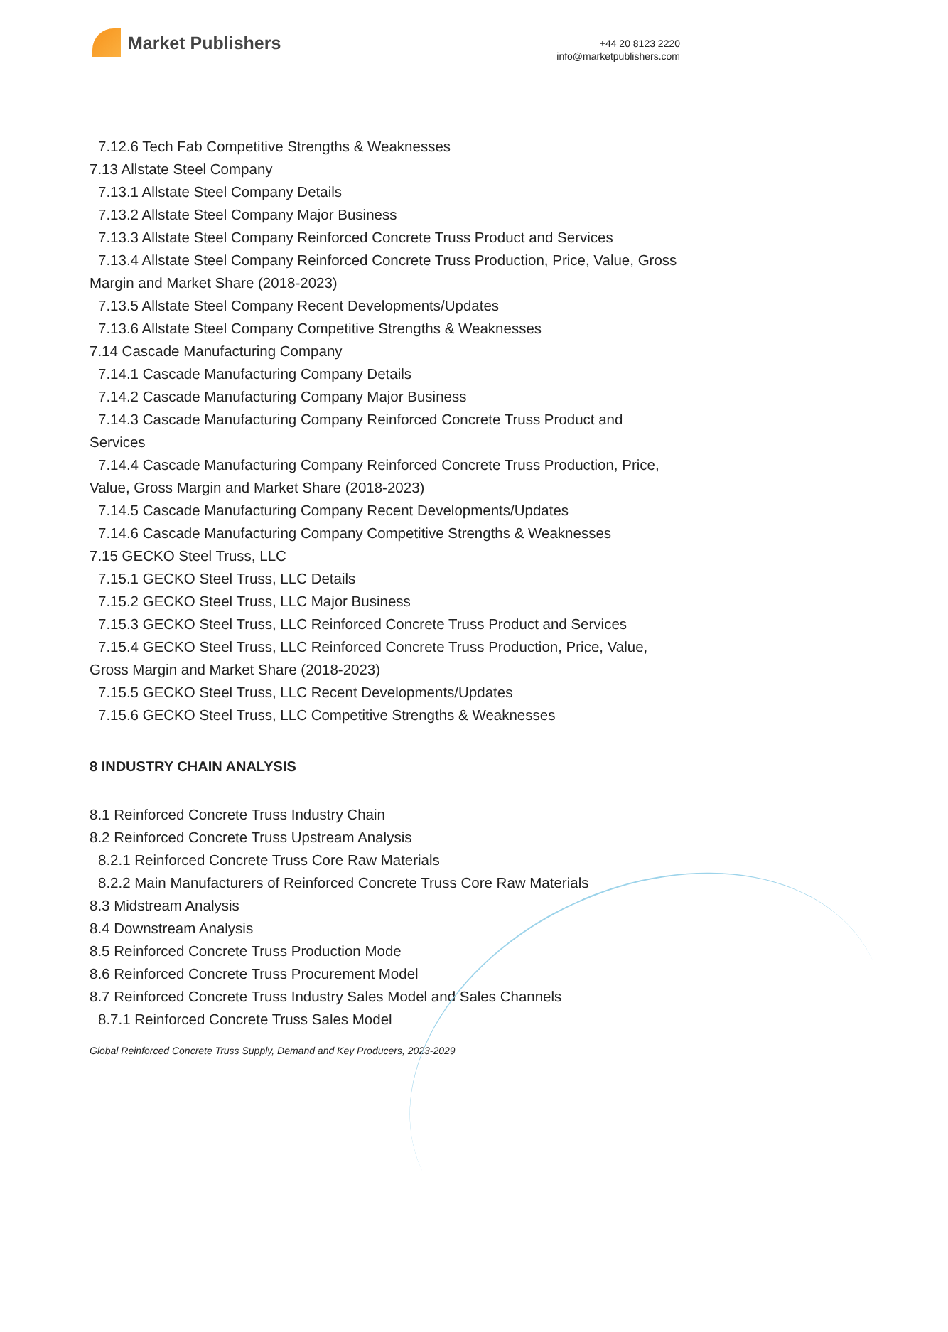Market Publishers
+44 20 8123 2220
info@marketpublishers.com
7.12.6 Tech Fab Competitive Strengths & Weaknesses
7.13 Allstate Steel Company
7.13.1 Allstate Steel Company Details
7.13.2 Allstate Steel Company Major Business
7.13.3 Allstate Steel Company Reinforced Concrete Truss Product and Services
7.13.4 Allstate Steel Company Reinforced Concrete Truss Production, Price, Value, Gross Margin and Market Share (2018-2023)
7.13.5 Allstate Steel Company Recent Developments/Updates
7.13.6 Allstate Steel Company Competitive Strengths & Weaknesses
7.14 Cascade Manufacturing Company
7.14.1 Cascade Manufacturing Company Details
7.14.2 Cascade Manufacturing Company Major Business
7.14.3 Cascade Manufacturing Company Reinforced Concrete Truss Product and Services
7.14.4 Cascade Manufacturing Company Reinforced Concrete Truss Production, Price, Value, Gross Margin and Market Share (2018-2023)
7.14.5 Cascade Manufacturing Company Recent Developments/Updates
7.14.6 Cascade Manufacturing Company Competitive Strengths & Weaknesses
7.15 GECKO Steel Truss, LLC
7.15.1 GECKO Steel Truss, LLC Details
7.15.2 GECKO Steel Truss, LLC Major Business
7.15.3 GECKO Steel Truss, LLC Reinforced Concrete Truss Product and Services
7.15.4 GECKO Steel Truss, LLC Reinforced Concrete Truss Production, Price, Value, Gross Margin and Market Share (2018-2023)
7.15.5 GECKO Steel Truss, LLC Recent Developments/Updates
7.15.6 GECKO Steel Truss, LLC Competitive Strengths & Weaknesses
8 INDUSTRY CHAIN ANALYSIS
8.1 Reinforced Concrete Truss Industry Chain
8.2 Reinforced Concrete Truss Upstream Analysis
8.2.1 Reinforced Concrete Truss Core Raw Materials
8.2.2 Main Manufacturers of Reinforced Concrete Truss Core Raw Materials
8.3 Midstream Analysis
8.4 Downstream Analysis
8.5 Reinforced Concrete Truss Production Mode
8.6 Reinforced Concrete Truss Procurement Model
8.7 Reinforced Concrete Truss Industry Sales Model and Sales Channels
8.7.1 Reinforced Concrete Truss Sales Model
Global Reinforced Concrete Truss Supply, Demand and Key Producers, 2023-2029